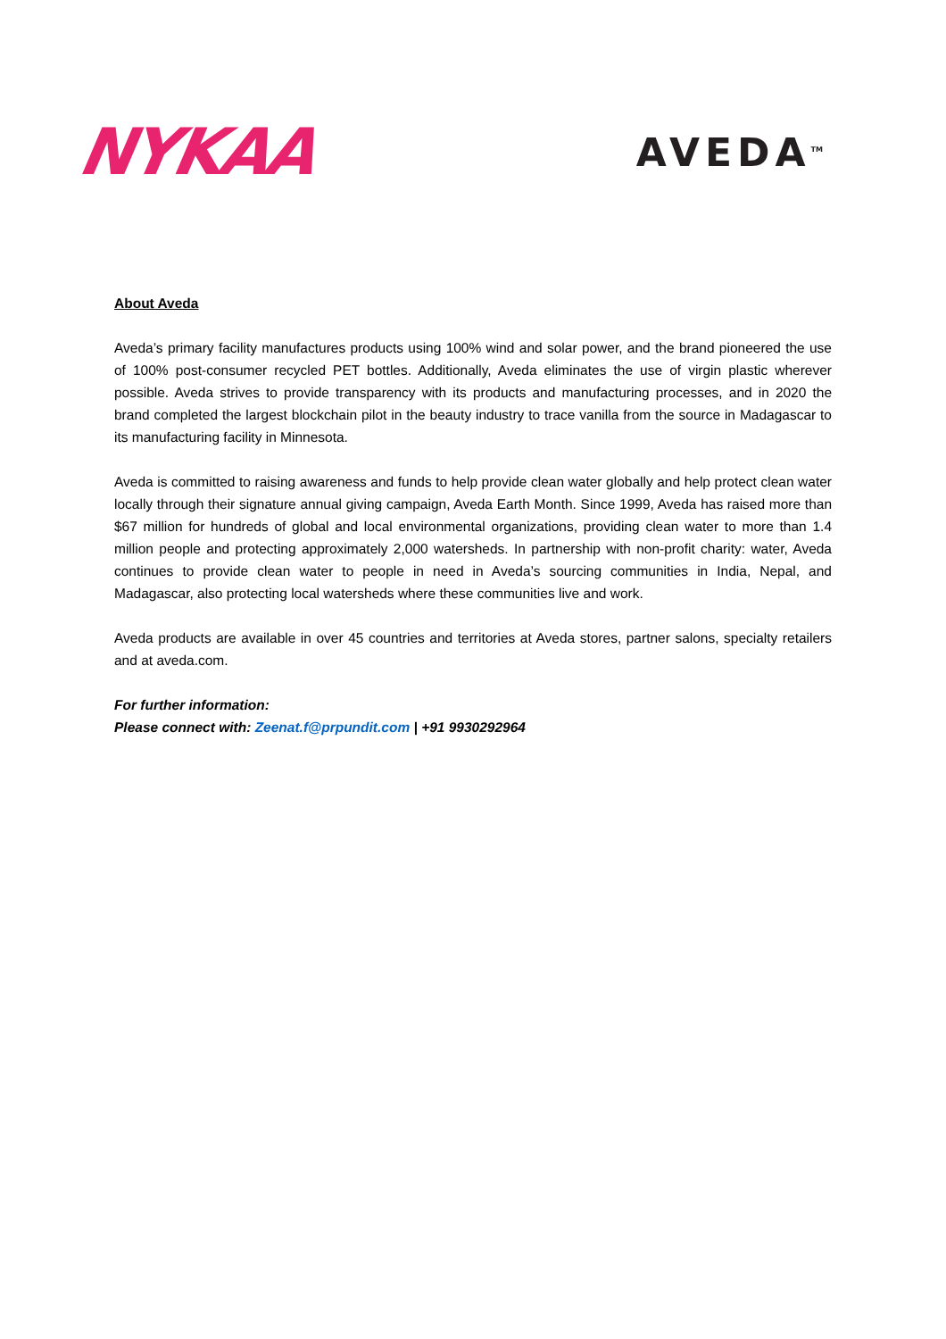NYKAA
AVEDA<sup>TM</sup>
About Aveda
Aveda’s primary facility manufactures products using 100% wind and solar power, and the brand pioneered the use of 100% post-consumer recycled PET bottles. Additionally, Aveda eliminates the use of virgin plastic wherever possible. Aveda strives to provide transparency with its products and manufacturing processes, and in 2020 the brand completed the largest blockchain pilot in the beauty industry to trace vanilla from the source in Madagascar to its manufacturing facility in Minnesota.
Aveda is committed to raising awareness and funds to help provide clean water globally and help protect clean water locally through their signature annual giving campaign, Aveda Earth Month. Since 1999, Aveda has raised more than $67 million for hundreds of global and local environmental organizations, providing clean water to more than 1.4 million people and protecting approximately 2,000 watersheds. In partnership with non-profit charity: water, Aveda continues to provide clean water to people in need in Aveda’s sourcing communities in India, Nepal, and Madagascar, also protecting local watersheds where these communities live and work.
Aveda products are available in over 45 countries and territories at Aveda stores, partner salons, specialty retailers and at aveda.com.
For further information:
Please connect with: Zeenat.f@prpundit.com | +91 9930292964